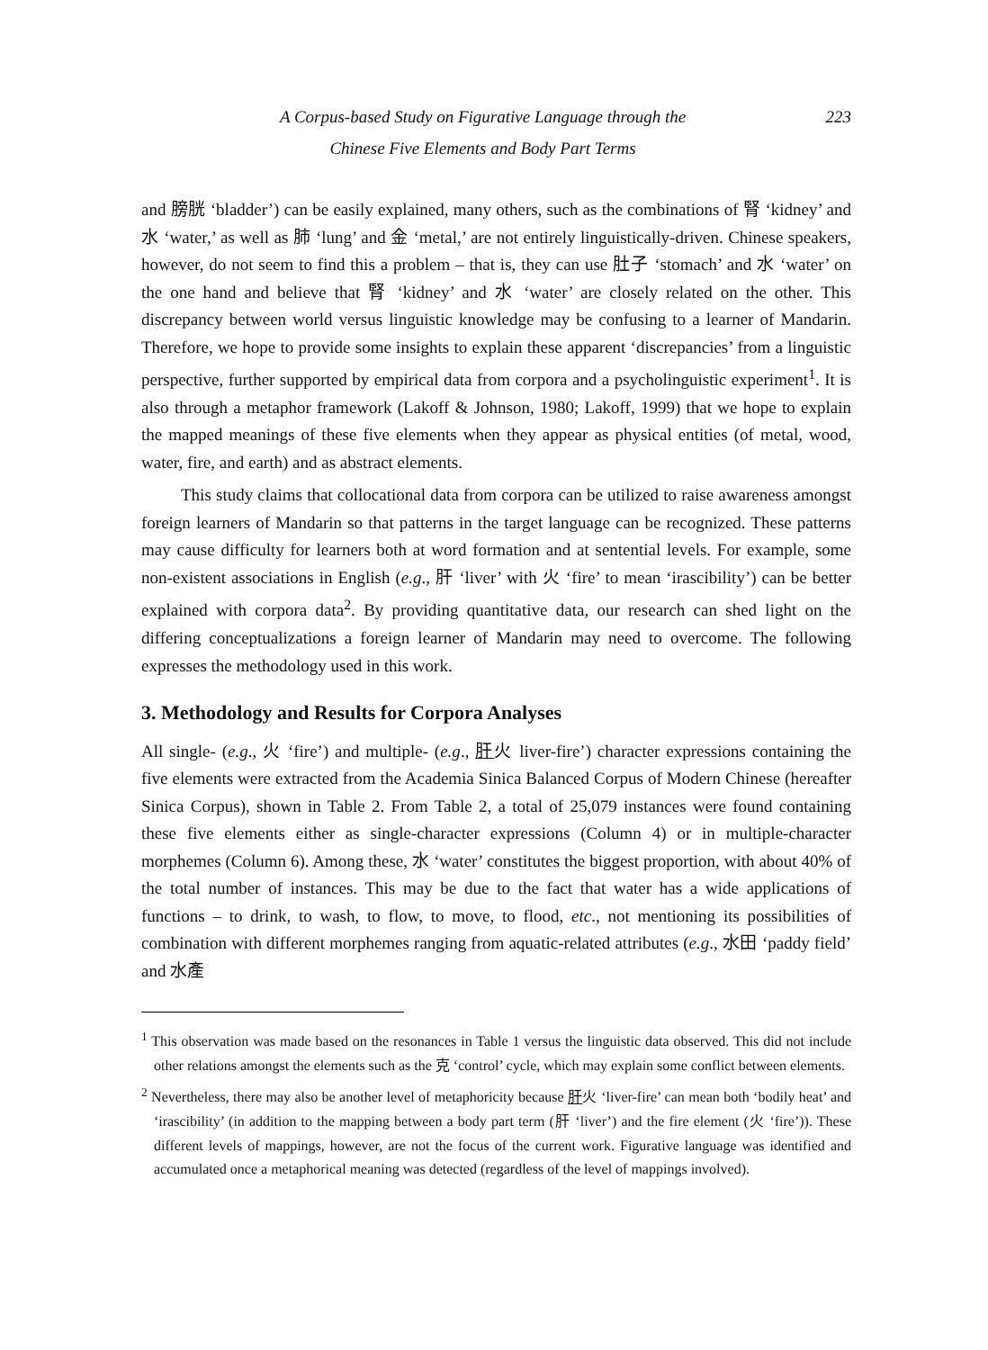A Corpus-based Study on Figurative Language through the
Chinese Five Elements and Body Part Terms
223
and 膀胱 ‘bladder’) can be easily explained, many others, such as the combinations of 腎 ‘kidney’ and 水 ‘water,’ as well as 肺 ‘lung’ and 金 ‘metal,’ are not entirely linguistically-driven. Chinese speakers, however, do not seem to find this a problem – that is, they can use 肚子 ‘stomach’ and 水 ‘water’ on the one hand and believe that 腎 ‘kidney’ and 水 ‘water’ are closely related on the other. This discrepancy between world versus linguistic knowledge may be confusing to a learner of Mandarin. Therefore, we hope to provide some insights to explain these apparent ‘discrepancies’ from a linguistic perspective, further supported by empirical data from corpora and a psycholinguistic experiment<sup>1</sup>. It is also through a metaphor framework (Lakoff & Johnson, 1980; Lakoff, 1999) that we hope to explain the mapped meanings of these five elements when they appear as physical entities (of metal, wood, water, fire, and earth) and as abstract elements.
This study claims that collocational data from corpora can be utilized to raise awareness amongst foreign learners of Mandarin so that patterns in the target language can be recognized. These patterns may cause difficulty for learners both at word formation and at sentential levels. For example, some non-existent associations in English (e.g., 肝 ‘liver’ with 火 ‘fire’ to mean ‘irascibility’) can be better explained with corpora data<sup>2</sup>. By providing quantitative data, our research can shed light on the differing conceptualizations a foreign learner of Mandarin may need to overcome. The following expresses the methodology used in this work.
3. Methodology and Results for Corpora Analyses
All single- (e.g., 火 ‘fire’) and multiple- (e.g., 肝火 liver-fire’) character expressions containing the five elements were extracted from the Academia Sinica Balanced Corpus of Modern Chinese (hereafter Sinica Corpus), shown in Table 2. From Table 2, a total of 25,079 instances were found containing these five elements either as single-character expressions (Column 4) or in multiple-character morphemes (Column 6). Among these, 水 ‘water’ constitutes the biggest proportion, with about 40% of the total number of instances. This may be due to the fact that water has a wide applications of functions – to drink, to wash, to flow, to move, to flood, etc., not mentioning its possibilities of combination with different morphemes ranging from aquatic-related attributes (e.g., 水田 ‘paddy field’ and 水產
<sup>1</sup> This observation was made based on the resonances in Table 1 versus the linguistic data observed. This did not include other relations amongst the elements such as the 克 ‘control’ cycle, which may explain some conflict between elements.
<sup>2</sup> Nevertheless, there may also be another level of metaphoricity because 肝火 ‘liver-fire’ can mean both ‘bodily heat’ and ‘irascibility’ (in addition to the mapping between a body part term (肝 ‘liver’) and the fire element (火 ‘fire’)). These different levels of mappings, however, are not the focus of the current work. Figurative language was identified and accumulated once a metaphorical meaning was detected (regardless of the level of mappings involved).